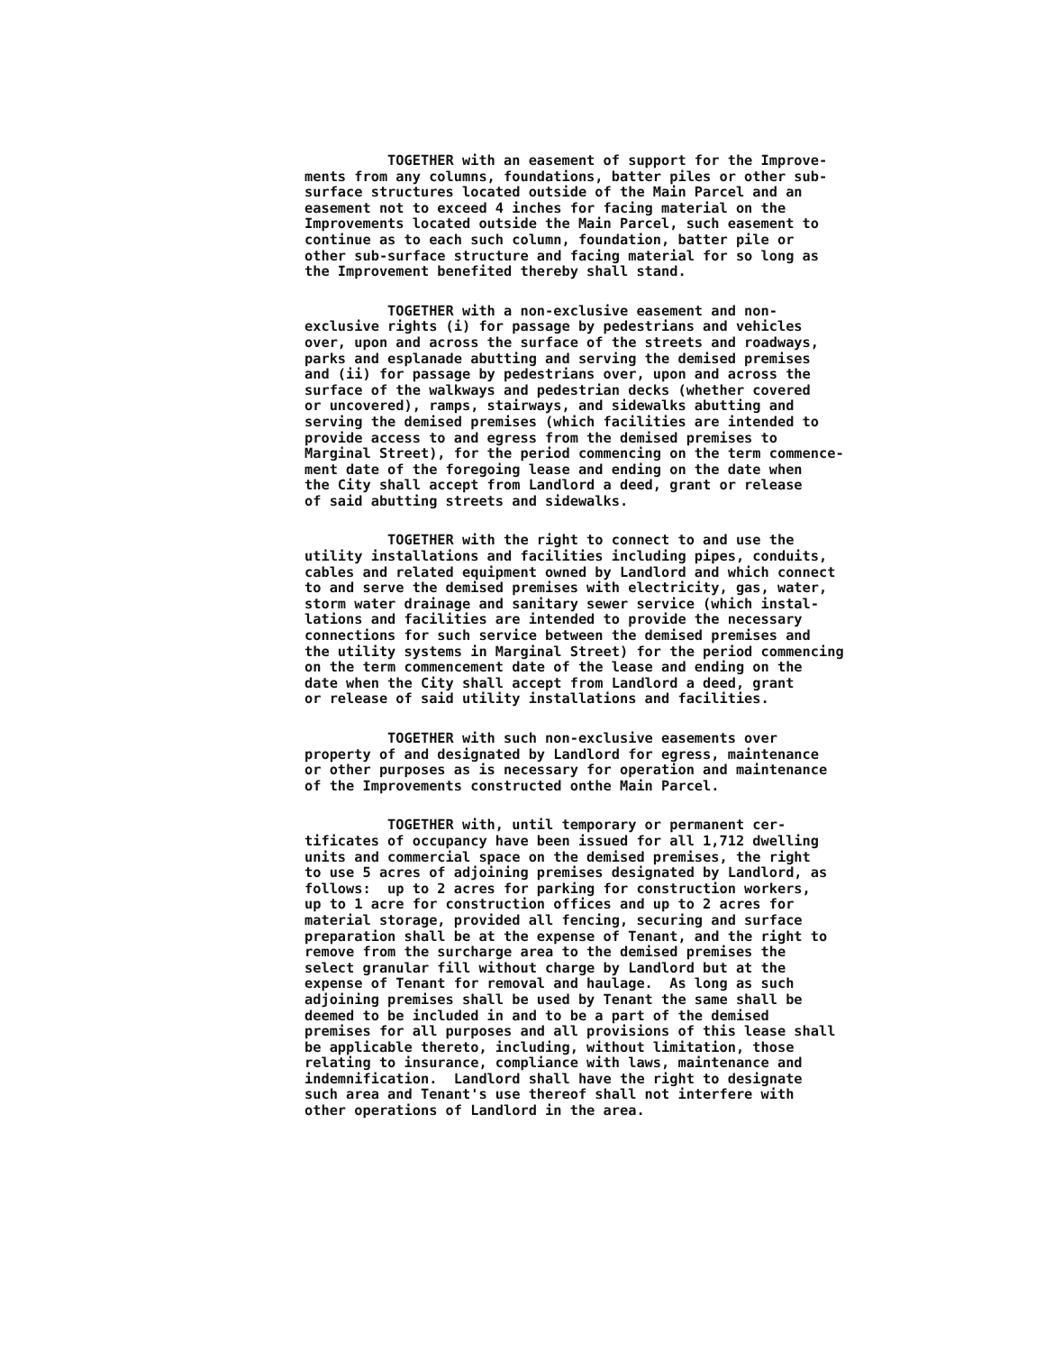TOGETHER with an easement of support for the Improve- ments from any columns, foundations, batter piles or other sub- surface structures located outside of the Main Parcel and an easement not to exceed 4 inches for facing material on the Improvements located outside the Main Parcel, such easement to continue as to each such column, foundation, batter pile or other sub-surface structure and facing material for so long as the Improvement benefited thereby shall stand.
TOGETHER with a non-exclusive easement and non- exclusive rights (i) for passage by pedestrians and vehicles over, upon and across the surface of the streets and roadways, parks and esplanade abutting and serving the demised premises and (ii) for passage by pedestrians over, upon and across the surface of the walkways and pedestrian decks (whether covered or uncovered), ramps, stairways, and sidewalks abutting and serving the demised premises (which facilities are intended to provide access to and egress from the demised premises to Marginal Street), for the period commencing on the term commence- ment date of the foregoing lease and ending on the date when the City shall accept from Landlord a deed, grant or release of said abutting streets and sidewalks.
TOGETHER with the right to connect to and use the utility installations and facilities including pipes, conduits, cables and related equipment owned by Landlord and which connect to and serve the demised premises with electricity, gas, water, storm water drainage and sanitary sewer service (which instal- lations and facilities are intended to provide the necessary connections for such service between the demised premises and the utility systems in Marginal Street) for the period commencing on the term commencement date of the lease and ending on the date when the City shall accept from Landlord a deed, grant or release of said utility installations and facilities.
TOGETHER with such non-exclusive easements over property of and designated by Landlord for egress, maintenance or other purposes as is necessary for operation and maintenance of the Improvements constructed onthe Main Parcel.
TOGETHER with, until temporary or permanent cer- tificates of occupancy have been issued for all 1,712 dwelling units and commercial space on the demised premises, the right to use 5 acres of adjoining premises designated by Landlord, as follows: up to 2 acres for parking for construction workers, up to 1 acre for construction offices and up to 2 acres for material storage, provided all fencing, securing and surface preparation shall be at the expense of Tenant, and the right to remove from the surcharge area to the demised premises the select granular fill without charge by Landlord but at the expense of Tenant for removal and haulage. As long as such adjoining premises shall be used by Tenant the same shall be deemed to be included in and to be a part of the demised premises for all purposes and all provisions of this lease shall be applicable thereto, including, without limitation, those relating to insurance, compliance with laws, maintenance and indemnification. Landlord shall have the right to designate such area and Tenant's use thereof shall not interfere with other operations of Landlord in the area.